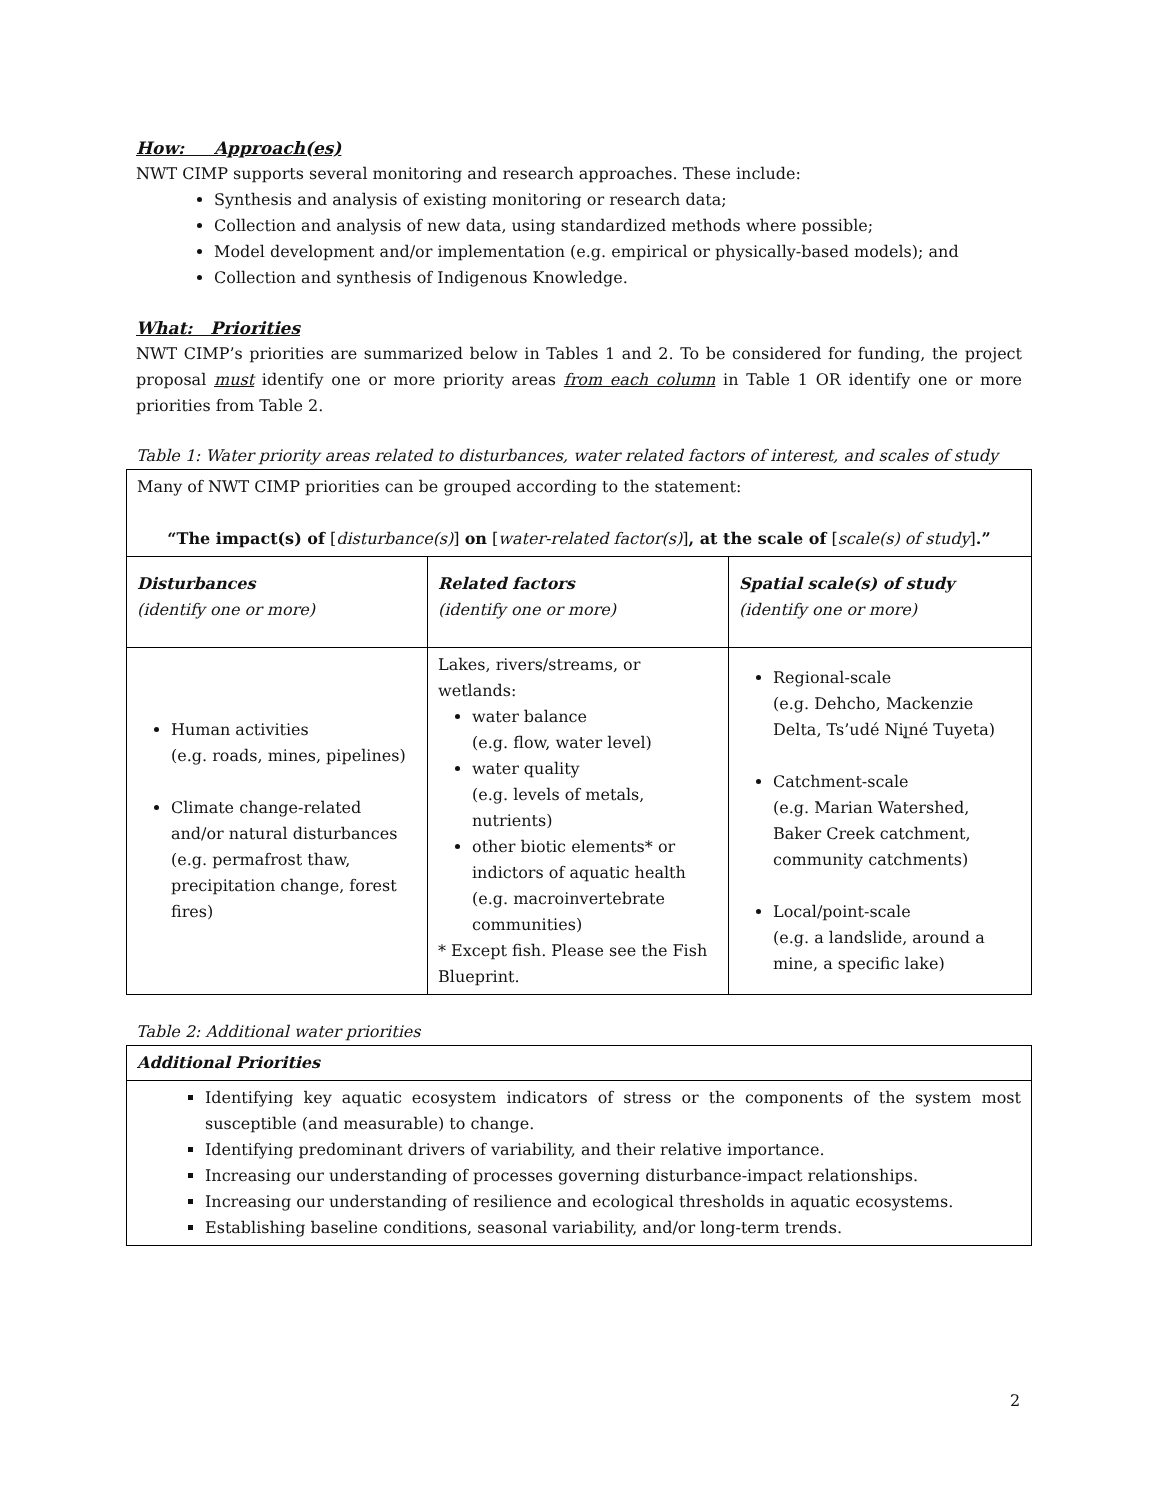How: Approach(es)
NWT CIMP supports several monitoring and research approaches. These include:
Synthesis and analysis of existing monitoring or research data;
Collection and analysis of new data, using standardized methods where possible;
Model development and/or implementation (e.g. empirical or physically-based models); and
Collection and synthesis of Indigenous Knowledge.
What: Priorities
NWT CIMP’s priorities are summarized below in Tables 1 and 2. To be considered for funding, the project proposal must identify one or more priority areas from each column in Table 1 OR identify one or more priorities from Table 2.
Table 1: Water priority areas related to disturbances, water related factors of interest, and scales of study
| Many of NWT CIMP priorities can be grouped according to the statement: “The impact(s) of [ disturbance(s) ] on [ water-related factor(s) ] , at the scale of [ scale(s) of study ] .” | | |
| Disturbances (identify one or more) | Related factors (identify one or more) | Spatial scale(s) of study (identify one or more) |
| Human activities (e.g. roads, mines, pipelines) Climate change-related and/or natural disturbances (e.g. permafrost thaw, precipitation change, forest fires) | Lakes, rivers/streams, or wetlands: water balance (e.g. flow, water level) water quality (e.g. levels of metals, nutrients) other biotic elements* or indictors of aquatic health (e.g. macroinvertebrate communities) * Except fish. Please see the Fish Blueprint. | Regional-scale (e.g. Dehcho, Mackenzie Delta, Ts’udé Niլ̨né Tuyeta) Catchment-scale (e.g. Marian Watershed, Baker Creek catchment, community catchments) Local/point-scale (e.g. a landslide, around a mine, a specific lake) |
Table 2: Additional water priorities
| Additional Priorities |
| Identifying key aquatic ecosystem indicators of stress or the components of the system most susceptible (and measurable) to change. Identifying predominant drivers of variability, and their relative importance. Increasing our understanding of processes governing disturbance-impact relationships. Increasing our understanding of resilience and ecological thresholds in aquatic ecosystems. Establishing baseline conditions, seasonal variability, and/or long-term trends. |
2